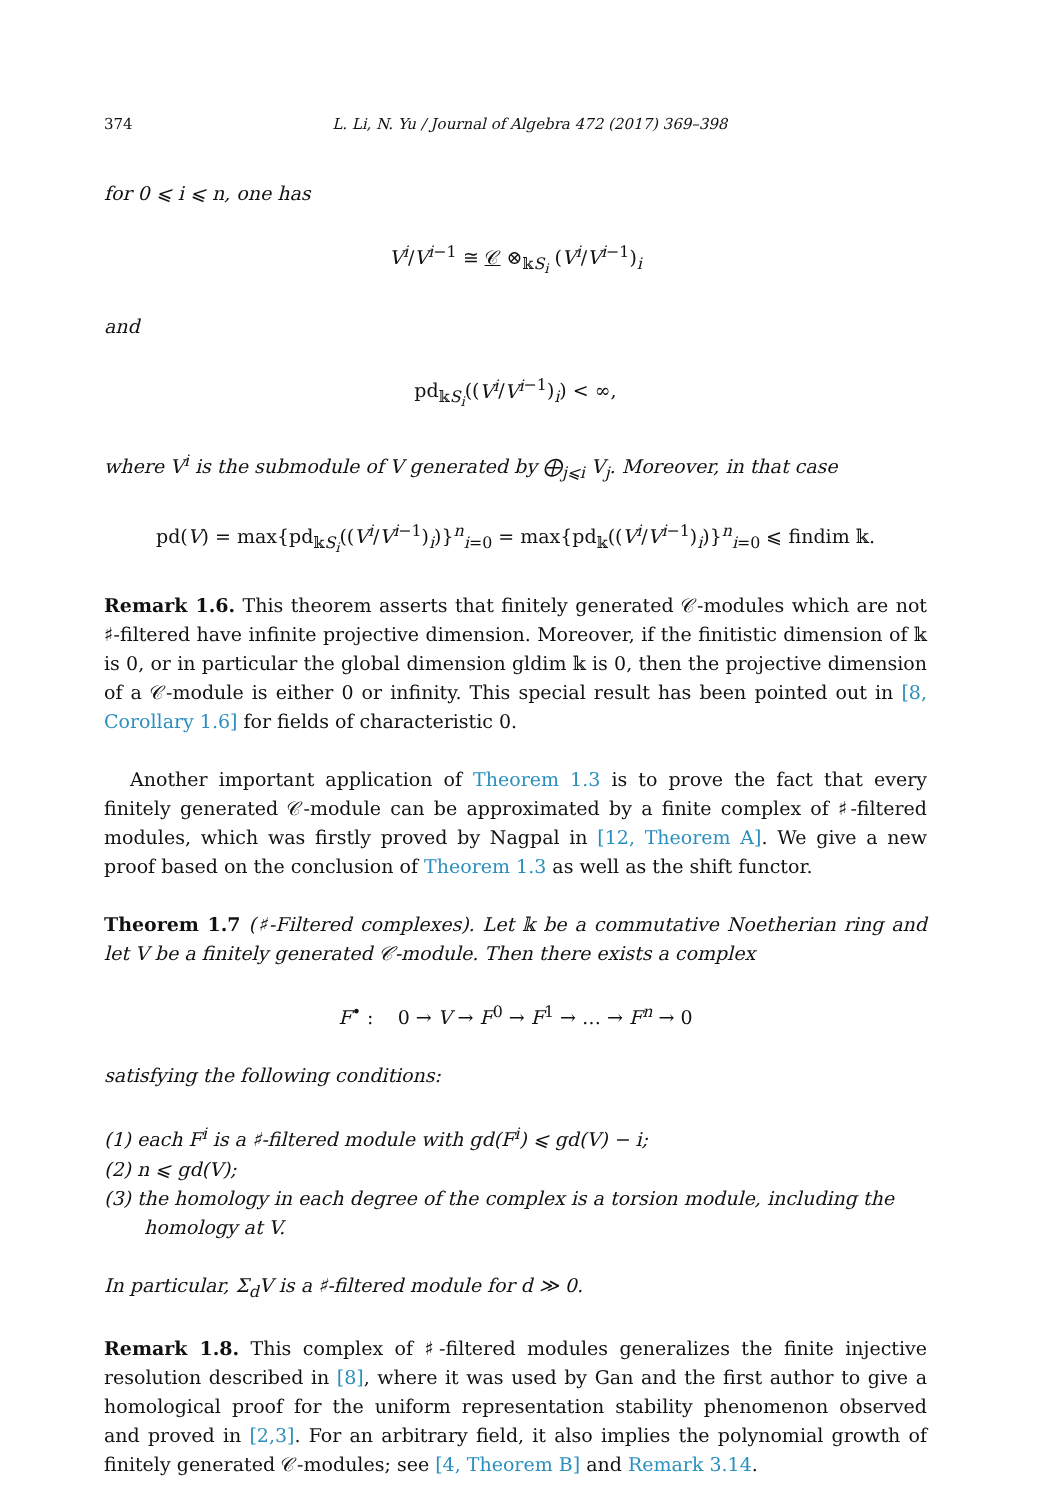374 L. Li, N. Yu / Journal of Algebra 472 (2017) 369–398
for 0 ⩽ i ⩽ n, one has
V<sup>i</sup>/V<sup>i</sup><sup>−1</sup> ≅ 𝒞 ⊗<sub>𝕜S<sub>i</sub></sub> (V<sup>i</sup>/V<sup>i</sup><sup>−1</sup>)<sub>i</sub>
and
pd<sub>𝕜S<sub>i</sub></sub>((V<sup>i</sup>/V<sup>i</sup><sup>−1</sup>)<sub>i</sub>) < ∞,
where V<sup>i</sup> is the submodule of V generated by ⨁<sub>j⩽i</sub> V<sub>j</sub>. Moreover, in that case
pd(V) = max{pd<sub>𝕜S<sub>i</sub></sub>((V<sup>i</sup>/V<sup>i</sup><sup>−1</sup>)<sub>i</sub>)}<sup>n</sup><sub>i=0</sub> = max{pd<sub>𝕜</sub>((V<sup>i</sup>/V<sup>i</sup><sup>−1</sup>)<sub>i</sub>)}<sup>n</sup><sub>i=0</sub> ⩽ findim 𝕜.
Remark 1.6. This theorem asserts that finitely generated 𝒞-modules which are not ♯-filtered have infinite projective dimension. Moreover, if the finitistic dimension of 𝕜 is 0, or in particular the global dimension gldim 𝕜 is 0, then the projective dimension of a 𝒞-module is either 0 or infinity. This special result has been pointed out in [8, Corollary 1.6] for fields of characteristic 0.
Another important application of Theorem 1.3 is to prove the fact that every finitely generated 𝒞-module can be approximated by a finite complex of ♯-filtered modules, which was firstly proved by Nagpal in [12, Theorem A]. We give a new proof based on the conclusion of Theorem 1.3 as well as the shift functor.
Theorem 1.7 (♯-Filtered complexes). Let 𝕜 be a commutative Noetherian ring and let V be a finitely generated 𝒞-module. Then there exists a complex
F<sup>•</sup> : 0 → V → F<sup>0</sup> → F<sup>1</sup> → … → F<sup>n</sup> → 0
satisfying the following conditions:
(1) each F<sup>i</sup> is a ♯-filtered module with gd(F<sup>i</sup>) ⩽ gd(V) − i;
(2) n ⩽ gd(V);
(3) the homology in each degree of the complex is a torsion module, including the homology at V.
In particular, Σ<sub>d</sub>V is a ♯-filtered module for d ≫ 0.
Remark 1.8. This complex of ♯-filtered modules generalizes the finite injective resolution described in [8], where it was used by Gan and the first author to give a homological proof for the uniform representation stability phenomenon observed and proved in [2,3]. For an arbitrary field, it also implies the polynomial growth of finitely generated 𝒞-modules; see [4, Theorem B] and Remark 3.14.